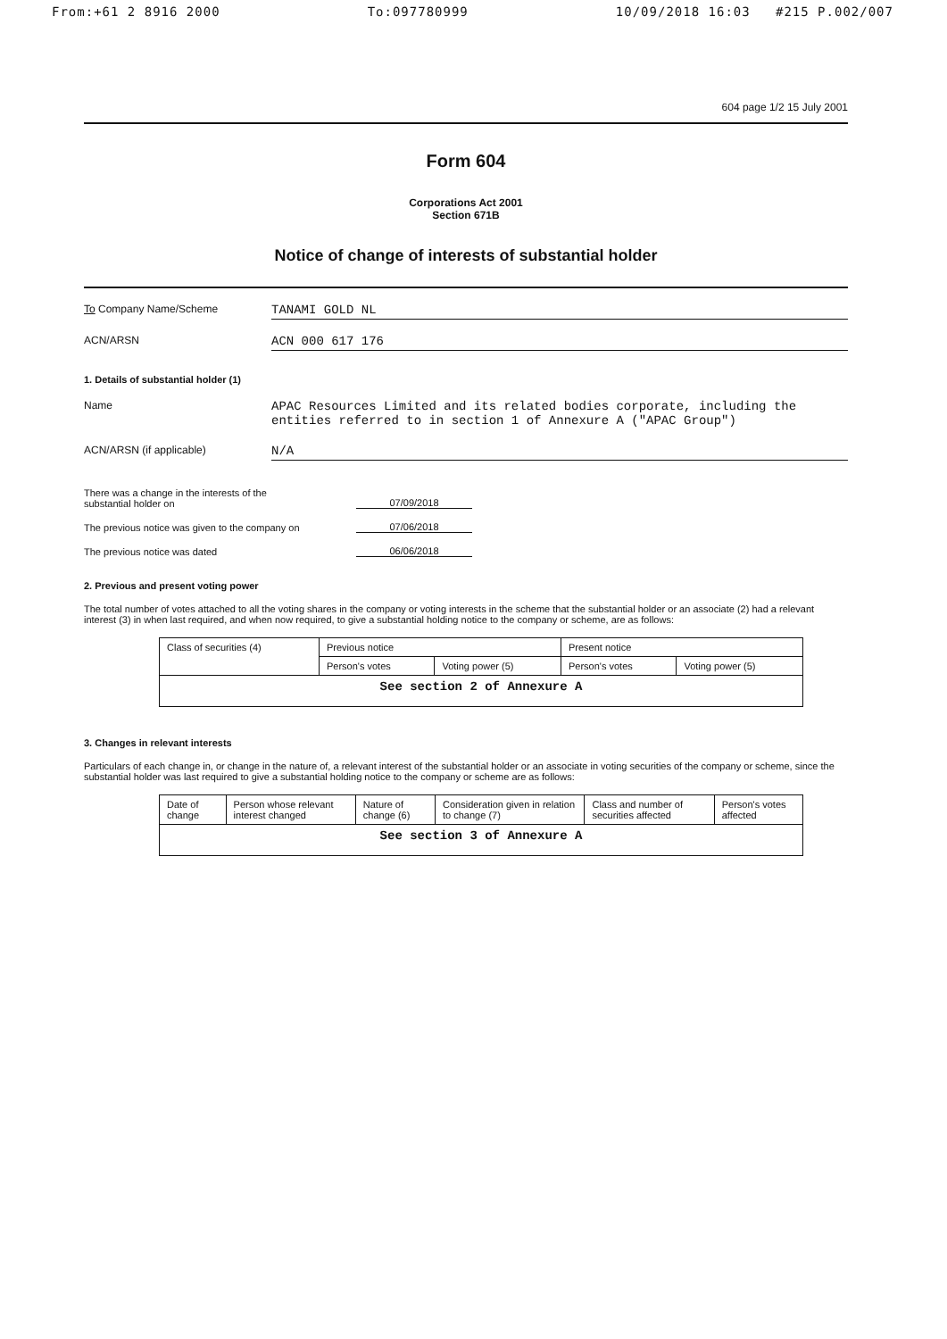From:+61 2 8916 2000 To:097780999 10/09/2018 16:03 #215 P.002/007
604 page 1/2 15 July 2001
Form 604
Corporations Act 2001
Section 671B
Notice of change of interests of substantial holder
To Company Name/Scheme
TANAMI GOLD NL
ACN/ARSN
ACN 000 617 176
1. Details of substantial holder (1)
Name
APAC Resources Limited and its related bodies corporate, including the entities referred to in section 1 of Annexure A ("APAC Group")
ACN/ARSN (if applicable)
N/A
There was a change in the interests of the
substantial holder on
07/09/2018
The previous notice was given to the company on
07/06/2018
The previous notice was dated
06/06/2018
2. Previous and present voting power
The total number of votes attached to all the voting shares in the company or voting interests in the scheme that the substantial holder or an associate (2) had a relevant interest (3) in when last required, and when now required, to give a substantial holding notice to the company or scheme, are as follows:
| Class of securities (4) | Previous notice | | Present notice | |
| --- | --- | --- | --- | --- |
| | Person's votes | Voting power (5) | Person's votes | Voting power (5) |
| See section 2 of Annexure A | | | | |
3. Changes in relevant interests
Particulars of each change in, or change in the nature of, a relevant interest of the substantial holder or an associate in voting securities of the company or scheme, since the substantial holder was last required to give a substantial holding notice to the company or scheme are as follows:
| Date of change | Person whose relevant interest changed | Nature of change (6) | Consideration given in relation to change (7) | Class and number of securities affected | Person's votes affected |
| --- | --- | --- | --- | --- | --- |
| See section 3 of Annexure A | | | | | |